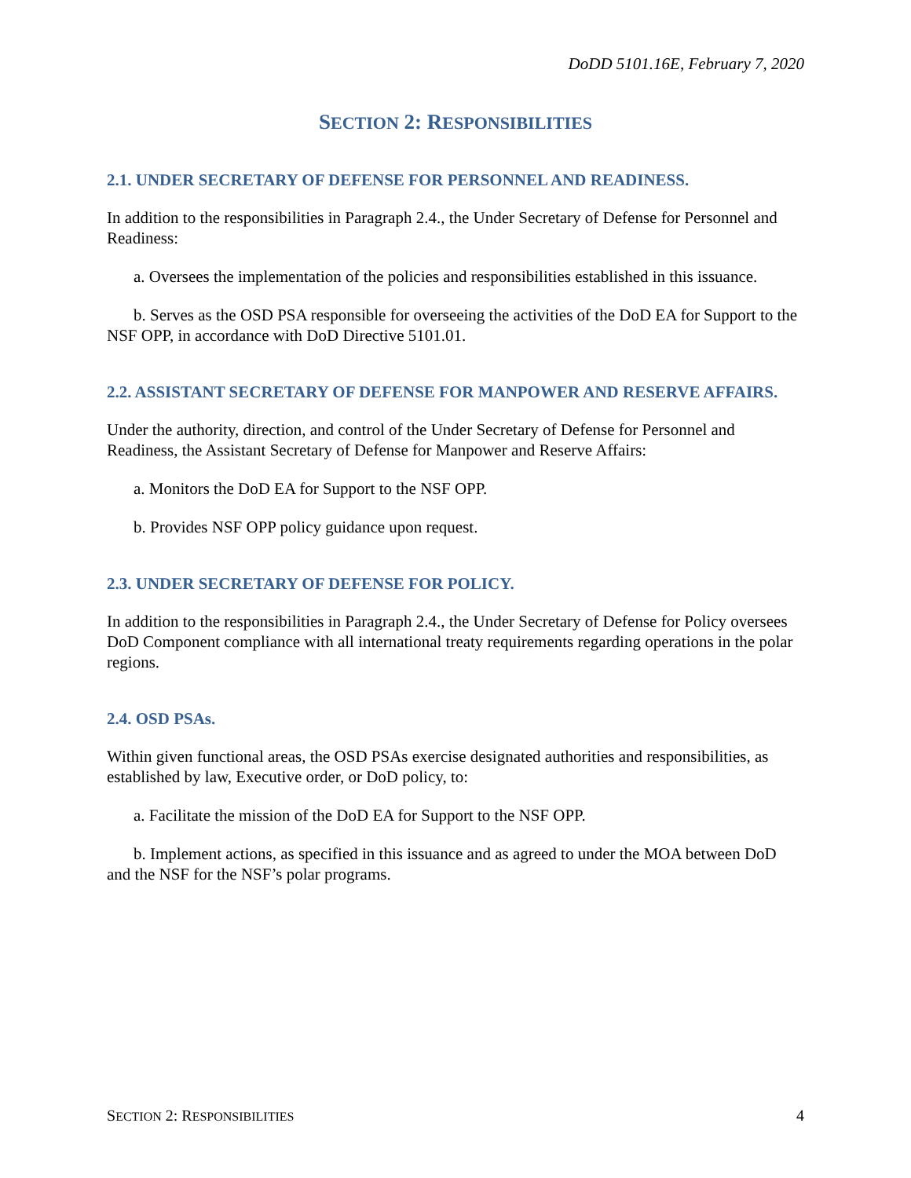DoDD 5101.16E, February 7, 2020
SECTION 2: RESPONSIBILITIES
2.1. UNDER SECRETARY OF DEFENSE FOR PERSONNEL AND READINESS.
In addition to the responsibilities in Paragraph 2.4., the Under Secretary of Defense for Personnel and Readiness:
a. Oversees the implementation of the policies and responsibilities established in this issuance.
b. Serves as the OSD PSA responsible for overseeing the activities of the DoD EA for Support to the NSF OPP, in accordance with DoD Directive 5101.01.
2.2. ASSISTANT SECRETARY OF DEFENSE FOR MANPOWER AND RESERVE AFFAIRS.
Under the authority, direction, and control of the Under Secretary of Defense for Personnel and Readiness, the Assistant Secretary of Defense for Manpower and Reserve Affairs:
a. Monitors the DoD EA for Support to the NSF OPP.
b. Provides NSF OPP policy guidance upon request.
2.3. UNDER SECRETARY OF DEFENSE FOR POLICY.
In addition to the responsibilities in Paragraph 2.4., the Under Secretary of Defense for Policy oversees DoD Component compliance with all international treaty requirements regarding operations in the polar regions.
2.4. OSD PSAs.
Within given functional areas, the OSD PSAs exercise designated authorities and responsibilities, as established by law, Executive order, or DoD policy, to:
a. Facilitate the mission of the DoD EA for Support to the NSF OPP.
b. Implement actions, as specified in this issuance and as agreed to under the MOA between DoD and the NSF for the NSF’s polar programs.
SECTION 2: RESPONSIBILITIES 4